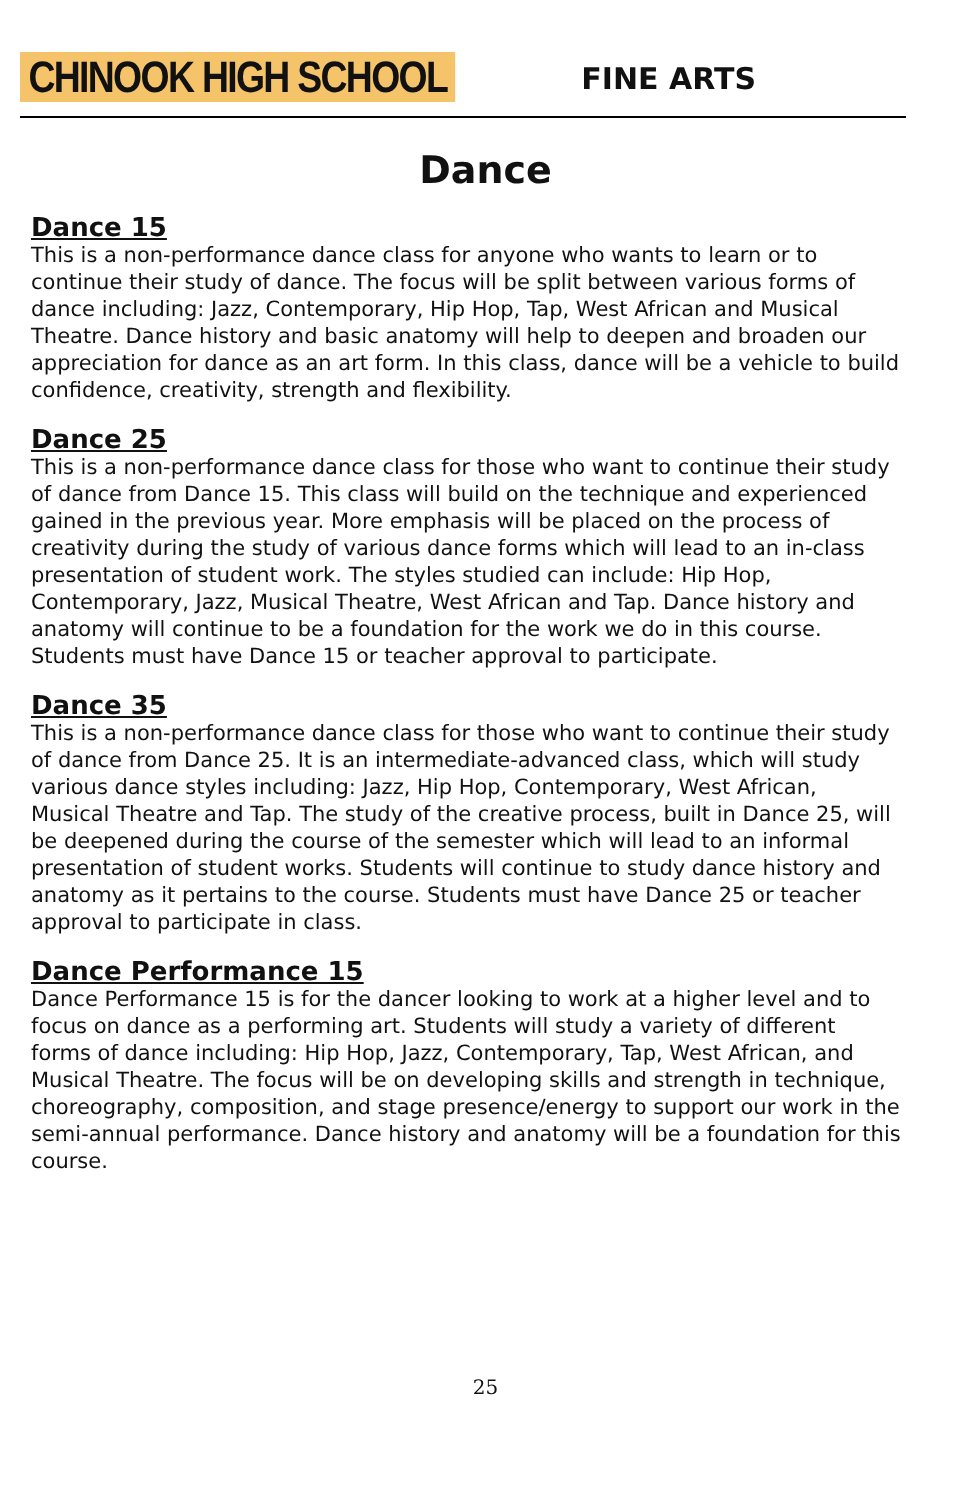CHINOOK HIGH SCHOOL
FINE ARTS
Dance
Dance 15
This is a non-performance dance class for anyone who wants to learn or to continue their study of dance. The focus will be split between various forms of dance including: Jazz, Contemporary, Hip Hop, Tap, West African and Musical Theatre. Dance history and basic anatomy will help to deepen and broaden our appreciation for dance as an art form. In this class, dance will be a vehicle to build confidence, creativity, strength and flexibility.
Dance 25
This is a non-performance dance class for those who want to continue their study of dance from Dance 15. This class will build on the technique and experienced gained in the previous year. More emphasis will be placed on the process of creativity during the study of various dance forms which will lead to an in-class presentation of student work. The styles studied can include: Hip Hop, Contemporary, Jazz, Musical Theatre, West African and Tap. Dance history and anatomy will continue to be a foundation for the work we do in this course. Students must have Dance 15 or teacher approval to participate.
Dance 35
This is a non-performance dance class for those who want to continue their study of dance from Dance 25. It is an intermediate-advanced class, which will study various dance styles including: Jazz, Hip Hop, Contemporary, West African, Musical Theatre and Tap. The study of the creative process, built in Dance 25, will be deepened during the course of the semester which will lead to an informal presentation of student works. Students will continue to study dance history and anatomy as it pertains to the course. Students must have Dance 25 or teacher approval to participate in class.
Dance Performance 15
Dance Performance 15 is for the dancer looking to work at a higher level and to focus on dance as a performing art. Students will study a variety of different forms of dance including: Hip Hop, Jazz, Contemporary, Tap, West African, and Musical Theatre. The focus will be on developing skills and strength in technique, choreography, composition, and stage presence/energy to support our work in the semi-annual performance. Dance history and anatomy will be a foundation for this course.
25